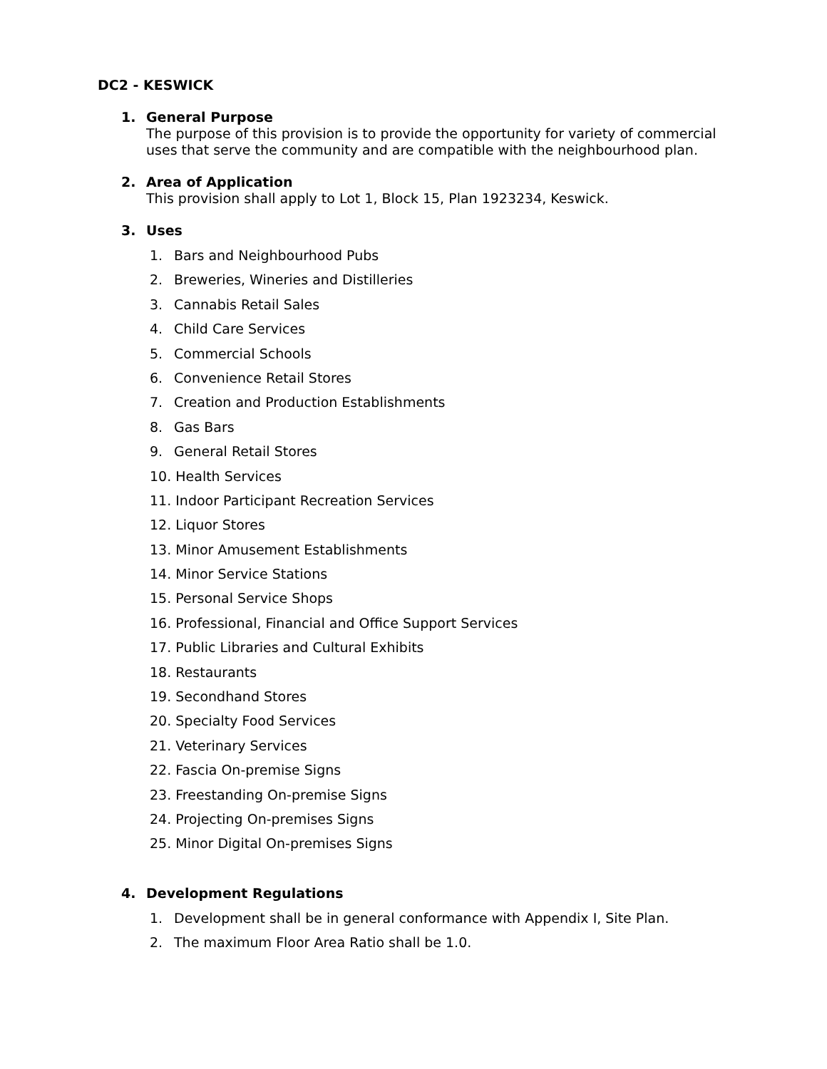DC2 - KESWICK
1. General Purpose
The purpose of this provision is to provide the opportunity for variety of commercial uses that serve the community and are compatible with the neighbourhood plan.
2. Area of Application
This provision shall apply to Lot 1, Block 15, Plan 1923234, Keswick.
3. Uses
1. Bars and Neighbourhood Pubs
2. Breweries, Wineries and Distilleries
3. Cannabis Retail Sales
4. Child Care Services
5. Commercial Schools
6. Convenience Retail Stores
7. Creation and Production Establishments
8. Gas Bars
9. General Retail Stores
10. Health Services
11. Indoor Participant Recreation Services
12. Liquor Stores
13. Minor Amusement Establishments
14. Minor Service Stations
15. Personal Service Shops
16. Professional, Financial and Office Support Services
17. Public Libraries and Cultural Exhibits
18. Restaurants
19. Secondhand Stores
20. Specialty Food Services
21. Veterinary Services
22. Fascia On-premise Signs
23. Freestanding On-premise Signs
24. Projecting On-premises Signs
25. Minor Digital On-premises Signs
4. Development Regulations
1. Development shall be in general conformance with Appendix I, Site Plan.
2. The maximum Floor Area Ratio shall be 1.0.